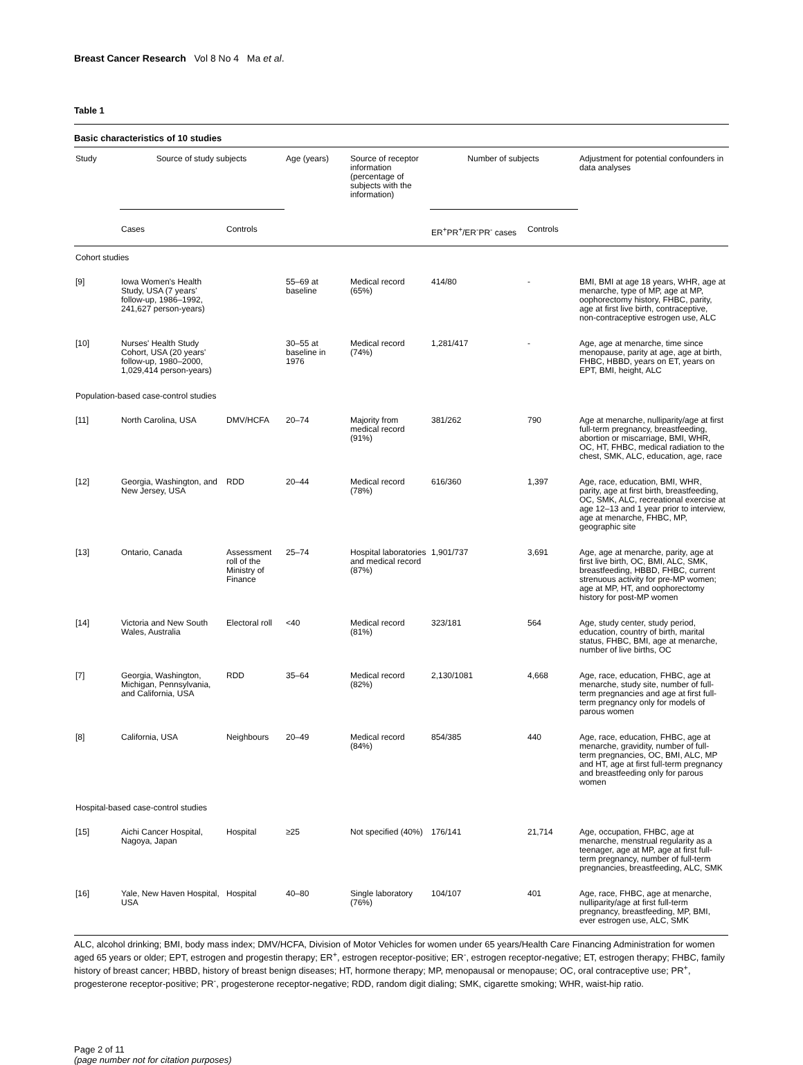Breast Cancer Research Vol 8 No 4 Ma et al.
Table 1
Basic characteristics of 10 studies
| Study | Source of study subjects | | Age (years) | Source of receptor information (percentage of subjects with the information) | Number of subjects | | Adjustment for potential confounders in data analyses |
| --- | --- | --- | --- | --- | --- | --- | --- |
| | Cases | Controls | | | ER<sup>+</sup>PR<sup>+</sup>/ER<sup>-</sup>PR<sup>-</sup> cases | Controls | |
| Cohort studies | | | | | | | |
| [9] | Iowa Women's Health Study, USA (7 years' follow-up, 1986–1992, 241,627 person-years) | | 55–69 at baseline | Medical record (65%) | 414/80 | - | BMI, BMI at age 18 years, WHR, age at menarche, type of MP, age at MP, oophorectomy history, FHBC, parity, age at first live birth, contraceptive, non-contraceptive estrogen use, ALC |
| [10] | Nurses' Health Study Cohort, USA (20 years' follow-up, 1980–2000, 1,029,414 person-years) | | 30–55 at baseline in 1976 | Medical record (74%) | 1,281/417 | - | Age, age at menarche, time since menopause, parity at age, age at birth, FHBC, HBBD, years on ET, years on EPT, BMI, height, ALC |
| Population-based case-control studies | | | | | | | |
| [11] | North Carolina, USA | DMV/HCFA | 20–74 | Majority from medical record (91%) | 381/262 | 790 | Age at menarche, nulliparity/age at first full-term pregnancy, breastfeeding, abortion or miscarriage, BMI, WHR, OC, HT, FHBC, medical radiation to the chest, SMK, ALC, education, age, race |
| [12] | Georgia, Washington, and New Jersey, USA | RDD | 20–44 | Medical record (78%) | 616/360 | 1,397 | Age, race, education, BMI, WHR, parity, age at first birth, breastfeeding, OC, SMK, ALC, recreational exercise at age 12–13 and 1 year prior to interview, age at menarche, FHBC, MP, geographic site |
| [13] | Ontario, Canada | Assessment roll of the Ministry of Finance | 25–74 | Hospital laboratories and medical record (87%) | 1,901/737 | 3,691 | Age, age at menarche, parity, age at first live birth, OC, BMI, ALC, SMK, breastfeeding, HBBD, FHBC, current strenuous activity for pre-MP women; age at MP, HT, and oophorectomy history for post-MP women |
| [14] | Victoria and New South Wales, Australia | Electoral roll | <40 | Medical record (81%) | 323/181 | 564 | Age, study center, study period, education, country of birth, marital status, FHBC, BMI, age at menarche, number of live births, OC |
| [7] | Georgia, Washington, Michigan, Pennsylvania, and California, USA | RDD | 35–64 | Medical record (82%) | 2,130/1081 | 4,668 | Age, race, education, FHBC, age at menarche, study site, number of full-term pregnancies and age at first full-term pregnancy only for models of parous women |
| [8] | California, USA | Neighbours | 20–49 | Medical record (84%) | 854/385 | 440 | Age, race, education, FHBC, age at menarche, gravidity, number of full-term pregnancies, OC, BMI, ALC, MP and HT, age at first full-term pregnancy and breastfeeding only for parous women |
| Hospital-based case-control studies | | | | | | | |
| [15] | Aichi Cancer Hospital, Nagoya, Japan | Hospital | ≥25 | Not specified (40%) | 176/141 | 21,714 | Age, occupation, FHBC, age at menarche, menstrual regularity as a teenager, age at MP, age at first full-term pregnancy, number of full-term pregnancies, breastfeeding, ALC, SMK |
| [16] | Yale, New Haven Hospital, USA | Hospital | 40–80 | Single laboratory (76%) | 104/107 | 401 | Age, race, FHBC, age at menarche, nulliparity/age at first full-term pregnancy, breastfeeding, MP, BMI, ever estrogen use, ALC, SMK |
ALC, alcohol drinking; BMI, body mass index; DMV/HCFA, Division of Motor Vehicles for women under 65 years/Health Care Financing Administration for women aged 65 years or older; EPT, estrogen and progestin therapy; ER<sup>+</sup>, estrogen receptor-positive; ER<sup>-</sup>, estrogen receptor-negative; ET, estrogen therapy; FHBC, family history of breast cancer; HBBD, history of breast benign diseases; HT, hormone therapy; MP, menopausal or menopause; OC, oral contraceptive use; PR<sup>+</sup>, progesterone receptor-positive; PR<sup>-</sup>, progesterone receptor-negative; RDD, random digit dialing; SMK, cigarette smoking; WHR, waist-hip ratio.
Page 2 of 11
(page number not for citation purposes)